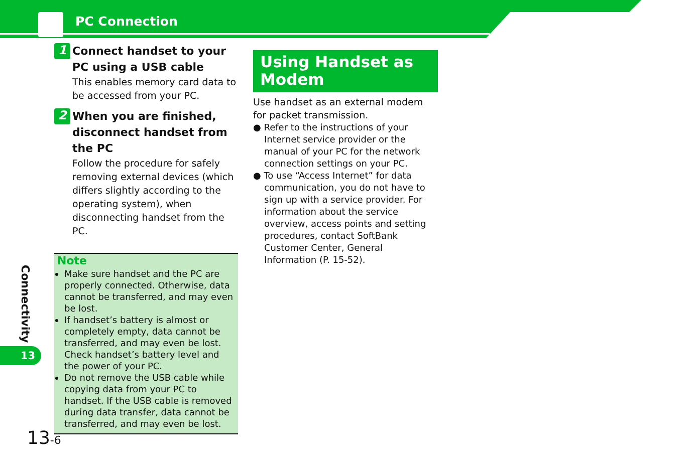PC Connection
1
Connect handset to your PC using a USB cable
This enables memory card data to be accessed from your PC.
2
When you are finished, disconnect handset from the PC
Follow the procedure for safely removing external devices (which differs slightly according to the operating system), when disconnecting handset from the PC.
Note
Make sure handset and the PC are properly connected. Otherwise, data cannot be transferred, and may even be lost.
If handset’s battery is almost or completely empty, data cannot be transferred, and may even be lost. Check handset’s battery level and the power of your PC.
Do not remove the USB cable while copying data from your PC to handset. If the USB cable is removed during data transfer, data cannot be transferred, and may even be lost.
Using Handset as Modem
Use handset as an external modem for packet transmission.
● Refer to the instructions of your Internet service provider or the manual of your PC for the network connection settings on your PC.
● To use “Access Internet” for data communication, you do not have to sign up with a service provider. For information about the service overview, access points and setting procedures, contact SoftBank Customer Center, General Information (P. 15-52).
Connectivity
13
13-6